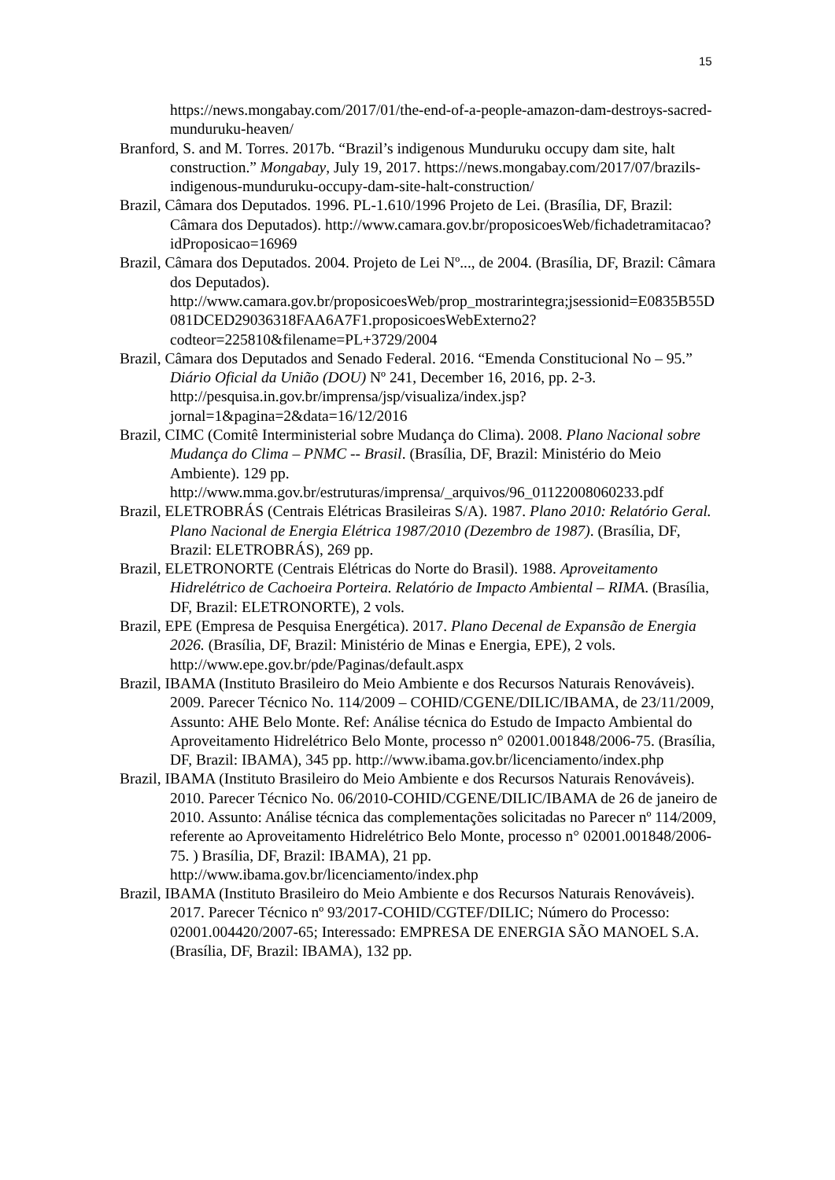15
https://news.mongabay.com/2017/01/the-end-of-a-people-amazon-dam-destroys-sacred-munduruku-heaven/
Branford, S. and M. Torres. 2017b. “Brazil’s indigenous Munduruku occupy dam site, halt construction.” Mongabay, July 19, 2017. https://news.mongabay.com/2017/07/brazils-indigenous-munduruku-occupy-dam-site-halt-construction/
Brazil, Câmara dos Deputados. 1996. PL-1.610/1996 Projeto de Lei. (Brasília, DF, Brazil: Câmara dos Deputados). http://www.camara.gov.br/proposicoesWeb/fichadetramitacao?idProposicao=16969
Brazil, Câmara dos Deputados. 2004. Projeto de Lei Nº..., de 2004. (Brasília, DF, Brazil: Câmara dos Deputados). http://www.camara.gov.br/proposicoesWeb/prop_mostrarintegra;jsessionid=E0835B55D081DCED29036318FAA6A7F1.proposicoesWebExterno2?codteor=225810&filename=PL+3729/2004
Brazil, Câmara dos Deputados and Senado Federal. 2016. “Emenda Constitucional No – 95.” Diário Oficial da União (DOU) Nº 241, December 16, 2016, pp. 2-3. http://pesquisa.in.gov.br/imprensa/jsp/visualiza/index.jsp?jornal=1&pagina=2&data=16/12/2016
Brazil, CIMC (Comitê Interministerial sobre Mudança do Clima). 2008. Plano Nacional sobre Mudança do Clima – PNMC -- Brasil. (Brasília, DF, Brazil: Ministério do Meio Ambiente). 129 pp. http://www.mma.gov.br/estruturas/imprensa/_arquivos/96_01122008060233.pdf
Brazil, ELETROBRÁS (Centrais Elétricas Brasileiras S/A). 1987. Plano 2010: Relatório Geral. Plano Nacional de Energia Elétrica 1987/2010 (Dezembro de 1987). (Brasília, DF, Brazil: ELETROBRÁS), 269 pp.
Brazil, ELETRONORTE (Centrais Elétricas do Norte do Brasil). 1988. Aproveitamento Hidrelétrico de Cachoeira Porteira. Relatório de Impacto Ambiental – RIMA. (Brasília, DF, Brazil: ELETRONORTE), 2 vols.
Brazil, EPE (Empresa de Pesquisa Energética). 2017. Plano Decenal de Expansão de Energia 2026. (Brasília, DF, Brazil: Ministério de Minas e Energia, EPE), 2 vols. http://www.epe.gov.br/pde/Paginas/default.aspx
Brazil, IBAMA (Instituto Brasileiro do Meio Ambiente e dos Recursos Naturais Renováveis). 2009. Parecer Técnico No. 114/2009 – COHID/CGENE/DILIC/IBAMA, de 23/11/2009, Assunto: AHE Belo Monte. Ref: Análise técnica do Estudo de Impacto Ambiental do Aproveitamento Hidrelétrico Belo Monte, processo n° 02001.001848/2006-75. (Brasília, DF, Brazil: IBAMA), 345 pp. http://www.ibama.gov.br/licenciamento/index.php
Brazil, IBAMA (Instituto Brasileiro do Meio Ambiente e dos Recursos Naturais Renováveis). 2010. Parecer Técnico No. 06/2010-COHID/CGENE/DILIC/IBAMA de 26 de janeiro de 2010. Assunto: Análise técnica das complementações solicitadas no Parecer nº 114/2009, referente ao Aproveitamento Hidrelétrico Belo Monte, processo n° 02001.001848/2006-75. ) Brasília, DF, Brazil: IBAMA), 21 pp. http://www.ibama.gov.br/licenciamento/index.php
Brazil, IBAMA (Instituto Brasileiro do Meio Ambiente e dos Recursos Naturais Renováveis). 2017. Parecer Técnico nº 93/2017-COHID/CGTEF/DILIC; Número do Processo: 02001.004420/2007-65; Interessado: EMPRESA DE ENERGIA SÃO MANOEL S.A. (Brasília, DF, Brazil: IBAMA), 132 pp.